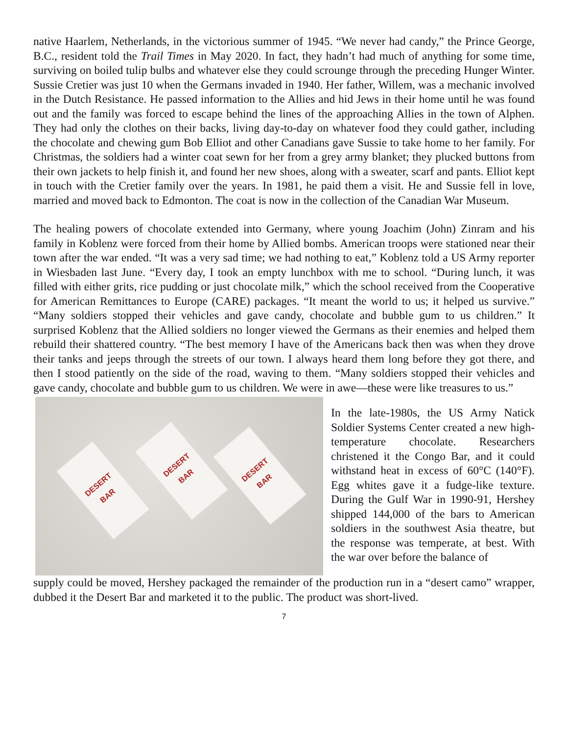native Haarlem, Netherlands, in the victorious summer of 1945. “We never had candy,” the Prince George, B.C., resident told the Trail Times in May 2020. In fact, they hadn’t had much of anything for some time, surviving on boiled tulip bulbs and whatever else they could scrounge through the preceding Hunger Winter. Sussie Cretier was just 10 when the Germans invaded in 1940. Her father, Willem, was a mechanic involved in the Dutch Resistance. He passed information to the Allies and hid Jews in their home until he was found out and the family was forced to escape behind the lines of the approaching Allies in the town of Alphen. They had only the clothes on their backs, living day-to-day on whatever food they could gather, including the chocolate and chewing gum Bob Elliot and other Canadians gave Sussie to take home to her family. For Christmas, the soldiers had a winter coat sewn for her from a grey army blanket; they plucked buttons from their own jackets to help finish it, and found her new shoes, along with a sweater, scarf and pants. Elliot kept in touch with the Cretier family over the years. In 1981, he paid them a visit. He and Sussie fell in love, married and moved back to Edmonton. The coat is now in the collection of the Canadian War Museum.
The healing powers of chocolate extended into Germany, where young Joachim (John) Zinram and his family in Koblenz were forced from their home by Allied bombs. American troops were stationed near their town after the war ended. “It was a very sad time; we had nothing to eat,” Koblenz told a US Army reporter in Wiesbaden last June. “Every day, I took an empty lunchbox with me to school. “During lunch, it was filled with either grits, rice pudding or just chocolate milk,” which the school received from the Cooperative for American Remittances to Europe (CARE) packages. “It meant the world to us; it helped us survive.” “Many soldiers stopped their vehicles and gave candy, chocolate and bubble gum to us children.” It surprised Koblenz that the Allied soldiers no longer viewed the Germans as their enemies and helped them rebuild their shattered country. “The best memory I have of the Americans back then was when they drove their tanks and jeeps through the streets of our town. I always heard them long before they got there, and then I stood patiently on the side of the road, waving to them. “Many soldiers stopped their vehicles and gave candy, chocolate and bubble gum to us children. We were in awe—these were like treasures to us.”
DESERT BAR
DESERT BAR
DESERT BAR
In the late-1980s, the US Army Natick Soldier Systems Center created a new high-temperature chocolate. Researchers christened it the Congo Bar, and it could withstand heat in excess of 60°C (140°F). Egg whites gave it a fudge-like texture. During the Gulf War in 1990-91, Hershey shipped 144,000 of the bars to American soldiers in the southwest Asia theatre, but the response was temperate, at best. With the war over before the balance of
supply could be moved, Hershey packaged the remainder of the production run in a “desert camo” wrapper, dubbed it the Desert Bar and marketed it to the public. The product was short-lived.
7